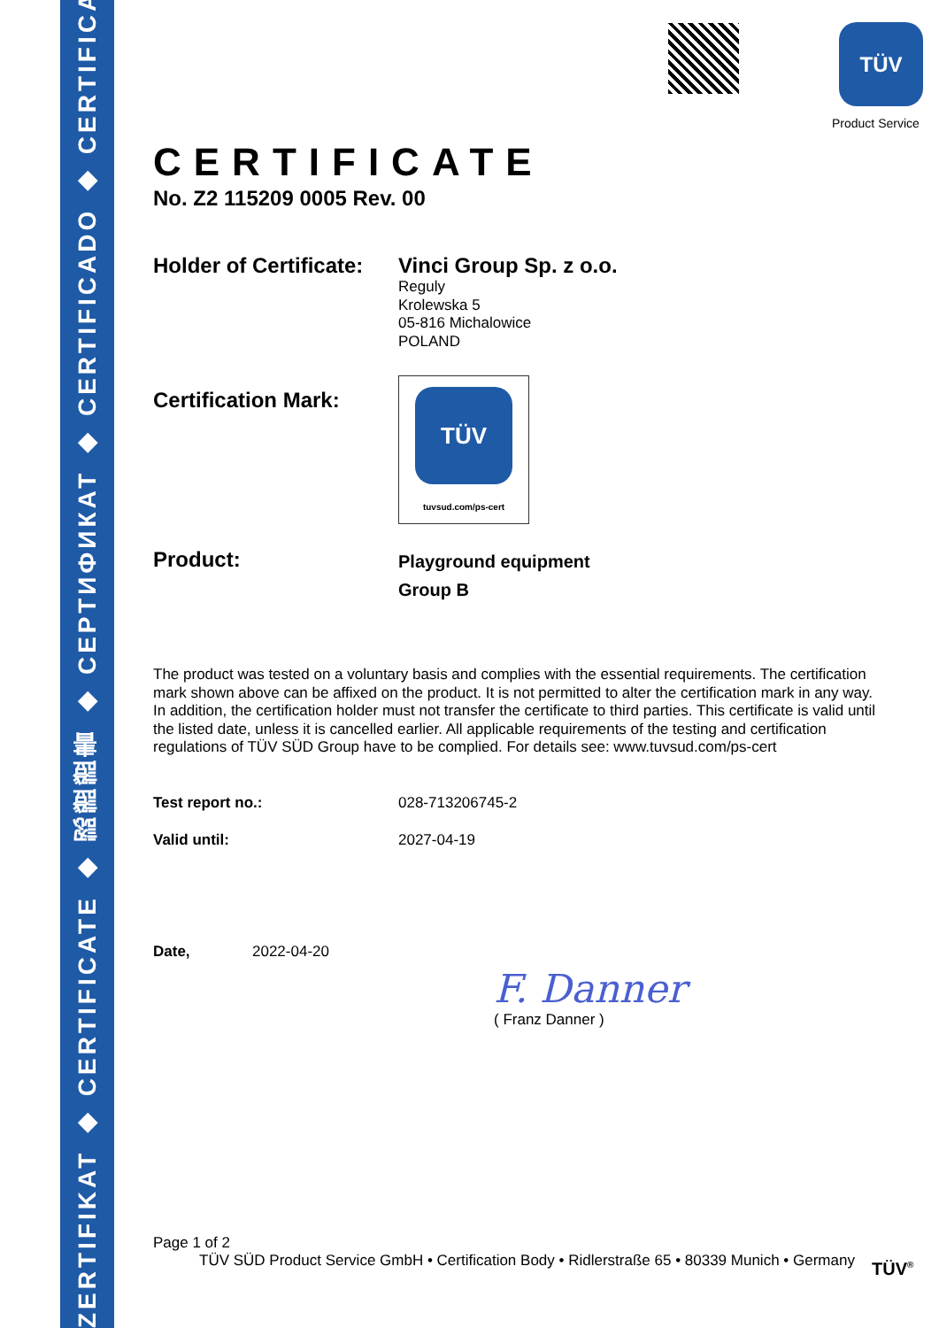ZERTIFIKAT ◆ CERTIFICATE ◆ 認證證書 ◆ СЕРТИФИКАТ ◆ CERTIFICADO ◆ CERTIFICAT
TÜV
Product Service
CERTIFICATE
No. Z2 115209 0005 Rev. 00
Holder of Certificate:
Vinci Group Sp. z o.o.
Reguly
Krolewska 5
05-816 Michalowice
POLAND
Certification Mark:
TÜV
tuvsud.com/ps-cert
Product:
Playground equipment
Group B
The product was tested on a voluntary basis and complies with the essential requirements. The certification mark shown above can be affixed on the product. It is not permitted to alter the certification mark in any way. In addition, the certification holder must not transfer the certificate to third parties. This certificate is valid until the listed date, unless it is cancelled earlier. All applicable requirements of the testing and certification regulations of TÜV SÜD Group have to be complied. For details see: www.tuvsud.com/ps-cert
Test report no.: 028-713206745-2
Valid until: 2027-04-19
Date, 2022-04-20
F. Danner
( Franz Danner )
Page 1 of 2
TÜV SÜD Product Service GmbH • Certification Body • Ridlerstraße 65 • 80339 Munich • Germany
TÜV<sup>®</sup>